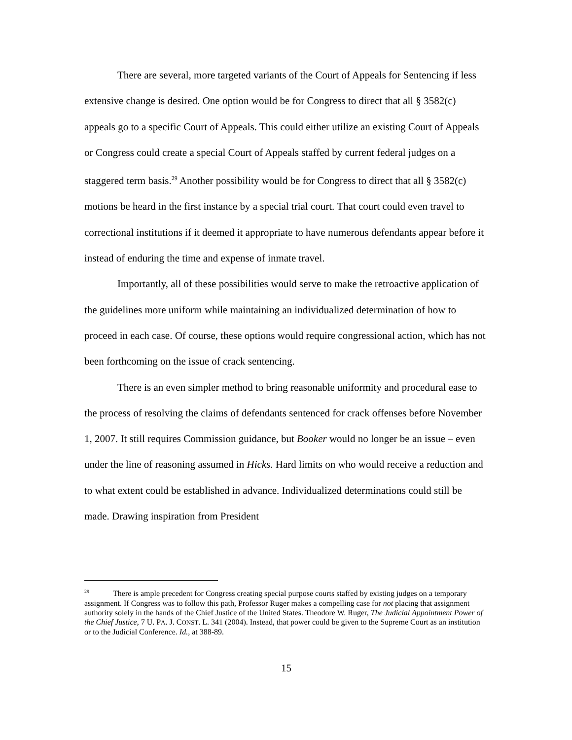There are several, more targeted variants of the Court of Appeals for Sentencing if less extensive change is desired. One option would be for Congress to direct that all § 3582(c) appeals go to a specific Court of Appeals. This could either utilize an existing Court of Appeals or Congress could create a special Court of Appeals staffed by current federal judges on a staggered term basis.<sup>29</sup> Another possibility would be for Congress to direct that all § 3582(c) motions be heard in the first instance by a special trial court. That court could even travel to correctional institutions if it deemed it appropriate to have numerous defendants appear before it instead of enduring the time and expense of inmate travel.
Importantly, all of these possibilities would serve to make the retroactive application of the guidelines more uniform while maintaining an individualized determination of how to proceed in each case. Of course, these options would require congressional action, which has not been forthcoming on the issue of crack sentencing.
There is an even simpler method to bring reasonable uniformity and procedural ease to the process of resolving the claims of defendants sentenced for crack offenses before November 1, 2007. It still requires Commission guidance, but Booker would no longer be an issue – even under the line of reasoning assumed in Hicks. Hard limits on who would receive a reduction and to what extent could be established in advance. Individualized determinations could still be made. Drawing inspiration from President
<sup>29</sup> There is ample precedent for Congress creating special purpose courts staffed by existing judges on a temporary assignment. If Congress was to follow this path, Professor Ruger makes a compelling case for not placing that assignment authority solely in the hands of the Chief Justice of the United States. Theodore W. Ruger, The Judicial Appointment Power of the Chief Justice, 7 U. PA. J. CONST. L. 341 (2004). Instead, that power could be given to the Supreme Court as an institution or to the Judicial Conference. Id., at 388-89.
15